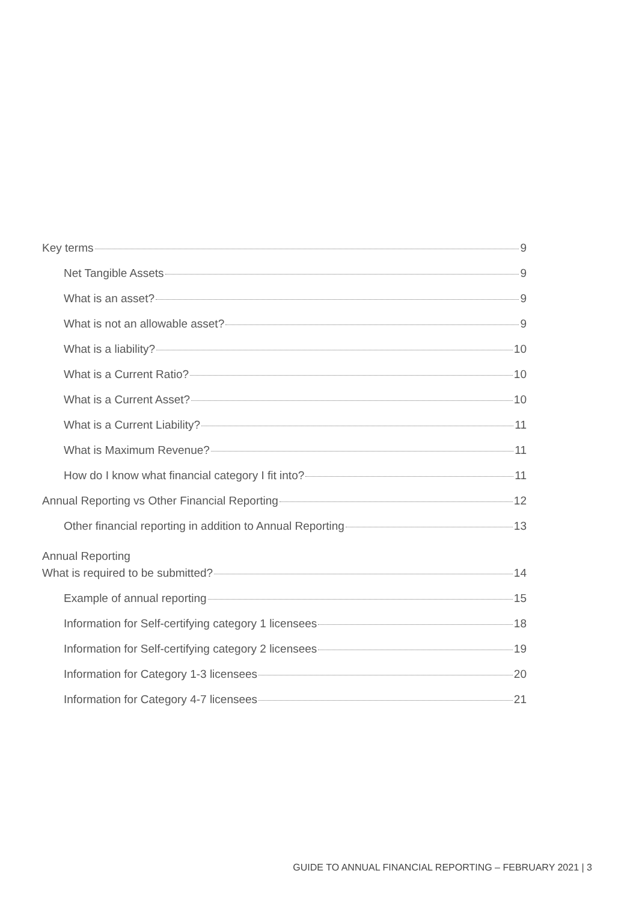Key terms 9
Net Tangible Assets 9
What is an asset? 9
What is not an allowable asset? 9
What is a liability? 10
What is a Current Ratio? 10
What is a Current Asset? 10
What is a Current Liability? 11
What is Maximum Revenue? 11
How do I know what financial category I fit into? 11
Annual Reporting vs Other Financial Reporting 12
Other financial reporting in addition to Annual Reporting 13
Annual Reporting
What is required to be submitted? 14
Example of annual reporting 15
Information for Self-certifying category 1 licensees 18
Information for Self-certifying category 2 licensees 19
Information for Category 1-3 licensees 20
Information for Category 4-7 licensees 21
GUIDE TO ANNUAL FINANCIAL REPORTING – FEBRUARY 2021 | 3